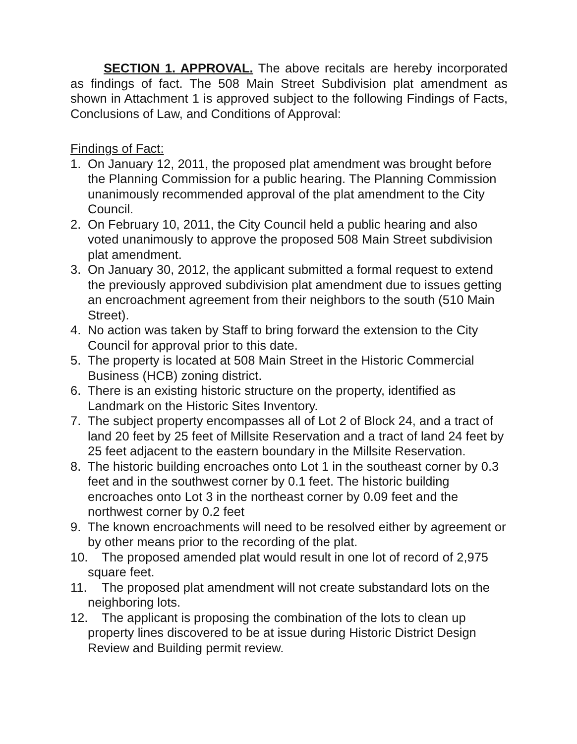SECTION 1. APPROVAL. The above recitals are hereby incorporated as findings of fact. The 508 Main Street Subdivision plat amendment as shown in Attachment 1 is approved subject to the following Findings of Facts, Conclusions of Law, and Conditions of Approval:
Findings of Fact:
1. On January 12, 2011, the proposed plat amendment was brought before the Planning Commission for a public hearing. The Planning Commission unanimously recommended approval of the plat amendment to the City Council.
2. On February 10, 2011, the City Council held a public hearing and also voted unanimously to approve the proposed 508 Main Street subdivision plat amendment.
3. On January 30, 2012, the applicant submitted a formal request to extend the previously approved subdivision plat amendment due to issues getting an encroachment agreement from their neighbors to the south (510 Main Street).
4. No action was taken by Staff to bring forward the extension to the City Council for approval prior to this date.
5. The property is located at 508 Main Street in the Historic Commercial Business (HCB) zoning district.
6. There is an existing historic structure on the property, identified as Landmark on the Historic Sites Inventory.
7. The subject property encompasses all of Lot 2 of Block 24, and a tract of land 20 feet by 25 feet of Millsite Reservation and a tract of land 24 feet by 25 feet adjacent to the eastern boundary in the Millsite Reservation.
8. The historic building encroaches onto Lot 1 in the southeast corner by 0.3 feet and in the southwest corner by 0.1 feet. The historic building encroaches onto Lot 3 in the northeast corner by 0.09 feet and the northwest corner by 0.2 feet
9. The known encroachments will need to be resolved either by agreement or by other means prior to the recording of the plat.
10. The proposed amended plat would result in one lot of record of 2,975 square feet.
11. The proposed plat amendment will not create substandard lots on the neighboring lots.
12. The applicant is proposing the combination of the lots to clean up property lines discovered to be at issue during Historic District Design Review and Building permit review.